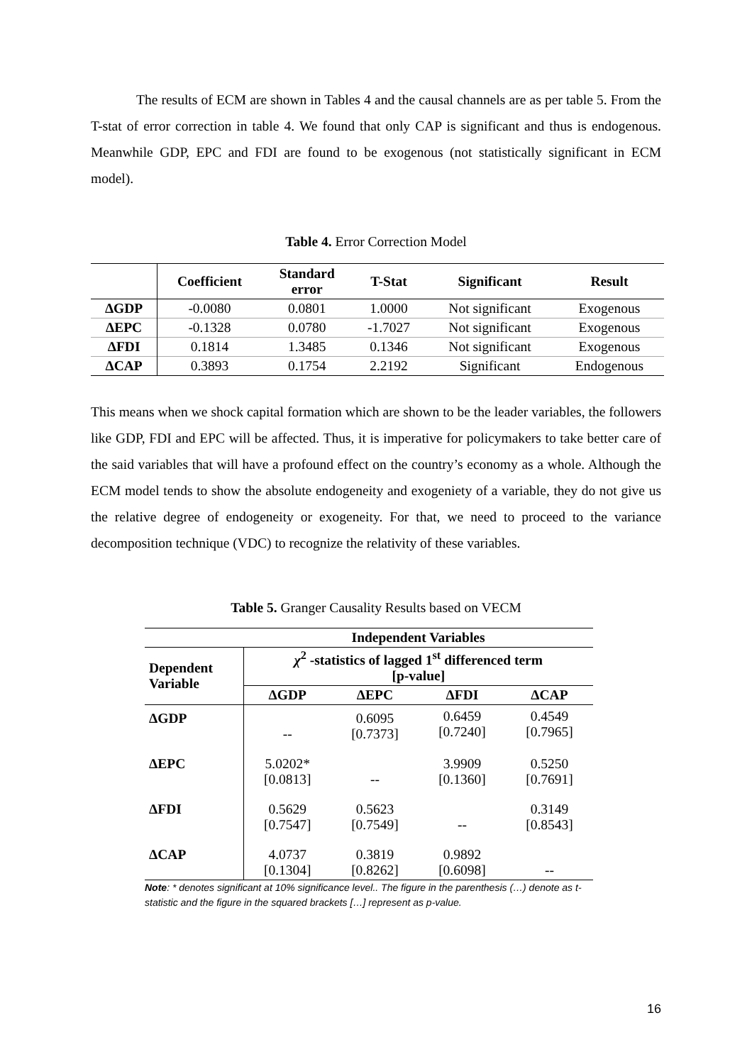The results of ECM are shown in Tables 4 and the causal channels are as per table 5. From the T-stat of error correction in table 4. We found that only CAP is significant and thus is endogenous. Meanwhile GDP, EPC and FDI are found to be exogenous (not statistically significant in ECM model).
Table 4. Error Correction Model
| | Coefficient | Standard error | T-Stat | Significant | Result |
| --- | --- | --- | --- | --- | --- |
| ΔGDP | -0.0080 | 0.0801 | 1.0000 | Not significant | Exogenous |
| ΔEPC | -0.1328 | 0.0780 | -1.7027 | Not significant | Exogenous |
| ΔFDI | 0.1814 | 1.3485 | 0.1346 | Not significant | Exogenous |
| ΔCAP | 0.3893 | 0.1754 | 2.2192 | Significant | Endogenous |
This means when we shock capital formation which are shown to be the leader variables, the followers like GDP, FDI and EPC will be affected. Thus, it is imperative for policymakers to take better care of the said variables that will have a profound effect on the country’s economy as a whole. Although the ECM model tends to show the absolute endogeneity and exogeniety of a variable, they do not give us the relative degree of endogeneity or exogeneity. For that, we need to proceed to the variance decomposition technique (VDC) to recognize the relativity of these variables.
Table 5. Granger Causality Results based on VECM
| | Independent Variables | | | |
| --- | --- | --- | --- | --- |
| Dependent Variable | χ<sup>2</sup> -statistics of lagged 1<sup>st</sup> differenced term [p-value] | | | |
| | ΔGDP | ΔEPC | ΔFDI | ΔCAP |
| ΔGDP | -- | 0.6095 [0.7373] | 0.6459 [0.7240] | 0.4549 [0.7965] |
| ΔEPC | 5.0202* [0.0813] | -- | 3.9909 [0.1360] | 0.5250 [0.7691] |
| ΔFDI | 0.5629 [0.7547] | 0.5623 [0.7549] | -- | 0.3149 [0.8543] |
| ΔCAP | 4.0737 [0.1304] | 0.3819 [0.8262] | 0.9892 [0.6098] | -- |
Note: * denotes significant at 10% significance level.. The figure in the parenthesis (…) denote as t-statistic and the figure in the squared brackets […] represent as p-value.
16